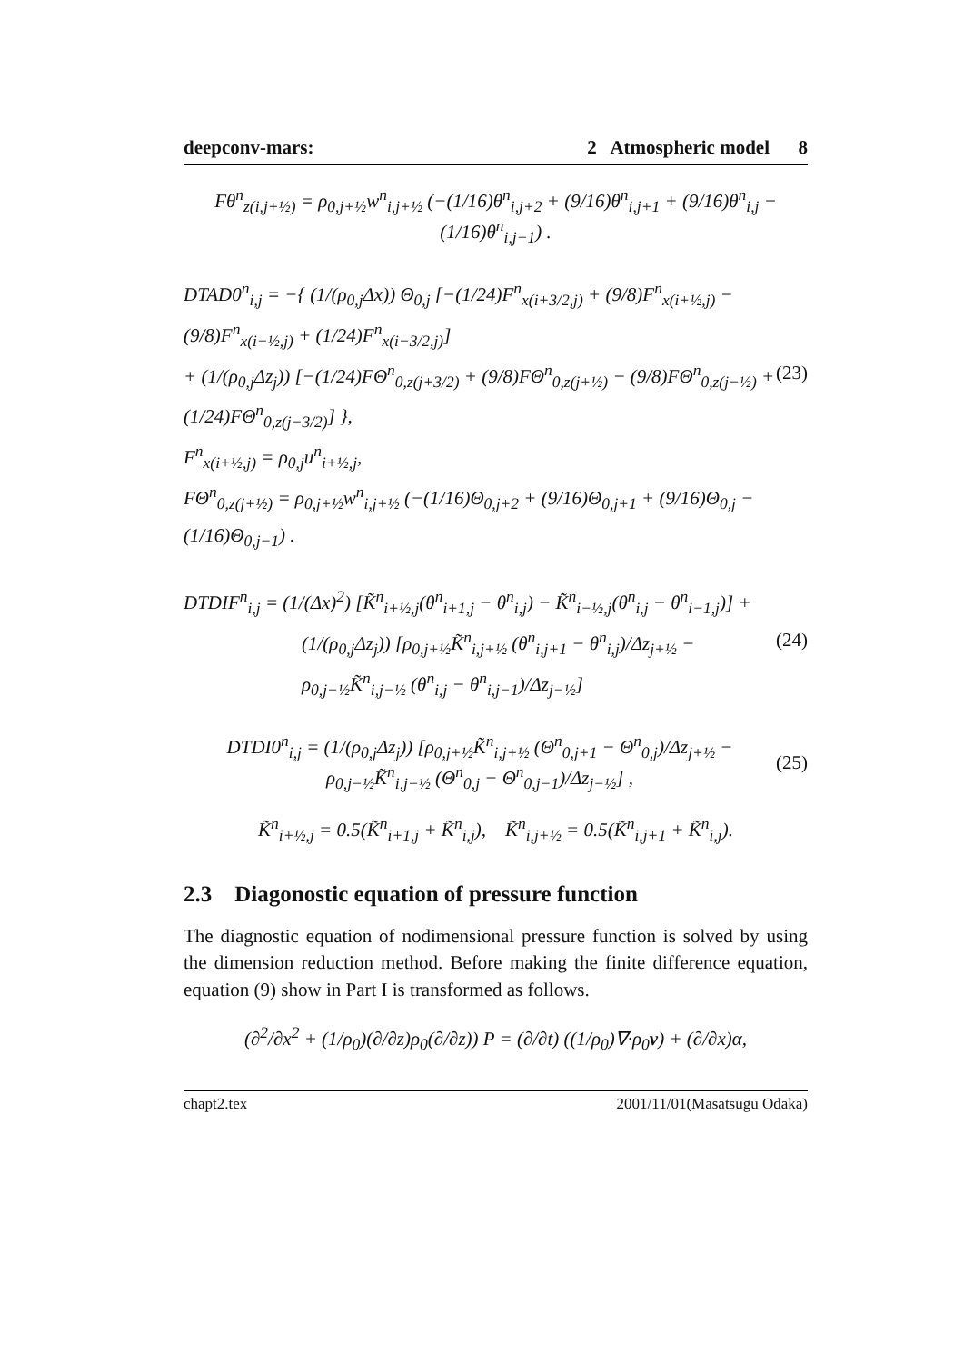deepconv-mars: 2 Atmospheric model 8
Fθ<sup>n</sup><sub>z(i,j+½)</sub> = ρ<sub>0,j+½</sub>w<sup>n</sup><sub>i,j+½</sub> (−(1/16)θ<sup>n</sup><sub>i,j+2</sub> + (9/16)θ<sup>n</sup><sub>i,j+1</sub> + (9/16)θ<sup>n</sup><sub>i,j</sub> − (1/16)θ<sup>n</sup><sub>i,j−1</sub>) .
DTAD0<sup>n</sup><sub>i,j</sub> = −{ (1/(ρ<sub>0,j</sub>Δx)) Θ<sub>0,j</sub> [−(1/24)F<sup>n</sup><sub>x(i+3/2,j)</sub> + (9/8)F<sup>n</sup><sub>x(i+½,j)</sub> − (9/8)F<sup>n</sup><sub>x(i−½,j)</sub> + (1/24)F<sup>n</sup><sub>x(i−3/2,j)</sub>]
+ (1/(ρ<sub>0,j</sub>Δz<sub>j</sub>)) [−(1/24)FΘ<sup>n</sup><sub>0,z(j+3/2)</sub> + (9/8)FΘ<sup>n</sup><sub>0,z(j+½)</sub> − (9/8)FΘ<sup>n</sup><sub>0,z(j−½)</sub> + (1/24)FΘ<sup>n</sup><sub>0,z(j−3/2)</sub>] }, (23)
F<sup>n</sup><sub>x(i+½,j)</sub> = ρ<sub>0,j</sub>u<sup>n</sup><sub>i+½,j</sub>,
FΘ<sup>n</sup><sub>0,z(j+½)</sub> = ρ<sub>0,j+½</sub>w<sup>n</sup><sub>i,j+½</sub> (−(1/16)Θ<sub>0,j+2</sub> + (9/16)Θ<sub>0,j+1</sub> + (9/16)Θ<sub>0,j</sub> − (1/16)Θ<sub>0,j−1</sub>) .
DTDIF<sup>n</sup><sub>i,j</sub> = (1/(Δx)<sup>2</sup>) [K̃<sup>n</sup><sub>i+½,j</sub>(θ<sup>n</sup><sub>i+1,j</sub> − θ<sup>n</sup><sub>i,j</sub>) − K̃<sup>n</sup><sub>i−½,j</sub>(θ<sup>n</sup><sub>i,j</sub> − θ<sup>n</sup><sub>i−1,j</sub>)] +
(1/(ρ<sub>0,j</sub>Δz<sub>j</sub>)) [ρ<sub>0,j+½</sub>K̃<sup>n</sup><sub>i,j+½</sub> (θ<sup>n</sup><sub>i,j+1</sub> − θ<sup>n</sup><sub>i,j</sub>)/Δz<sub>j+½</sub> − ρ<sub>0,j−½</sub>K̃<sup>n</sup><sub>i,j−½</sub> (θ<sup>n</sup><sub>i,j</sub> − θ<sup>n</sup><sub>i,j−1</sub>)/Δz<sub>j−½</sub>] (24)
DTDI0<sup>n</sup><sub>i,j</sub> = (1/(ρ<sub>0,j</sub>Δz<sub>j</sub>)) [ρ<sub>0,j+½</sub>K̃<sup>n</sup><sub>i,j+½</sub> (Θ<sup>n</sup><sub>0,j+1</sub> − Θ<sup>n</sup><sub>0,j</sub>)/Δz<sub>j+½</sub> − ρ<sub>0,j−½</sub>K̃<sup>n</sup><sub>i,j−½</sub> (Θ<sup>n</sup><sub>0,j</sub> − Θ<sup>n</sup><sub>0,j−1</sub>)/Δz<sub>j−½</sub>] , (25)
K̃<sup>n</sup><sub>i+½,j</sub> = 0.5(K̃<sup>n</sup><sub>i+1,j</sub> + K̃<sup>n</sup><sub>i,j</sub>), K̃<sup>n</sup><sub>i,j+½</sub> = 0.5(K̃<sup>n</sup><sub>i,j+1</sub> + K̃<sup>n</sup><sub>i,j</sub>).
2.3 Diagonostic equation of pressure function
The diagnostic equation of nodimensional pressure function is solved by using the dimension reduction method. Before making the finite difference equation, equation (9) show in Part I is transformed as follows.
(∂<sup>2</sup>/∂x<sup>2</sup> + (1/ρ<sub>0</sub>)(∂/∂z)ρ<sub>0</sub>(∂/∂z)) P = (∂/∂t) ((1/ρ<sub>0</sub>)∇·ρ<sub>0</sub>v) + (∂/∂x)α,
chapt2.tex 2001/11/01(Masatsugu Odaka)